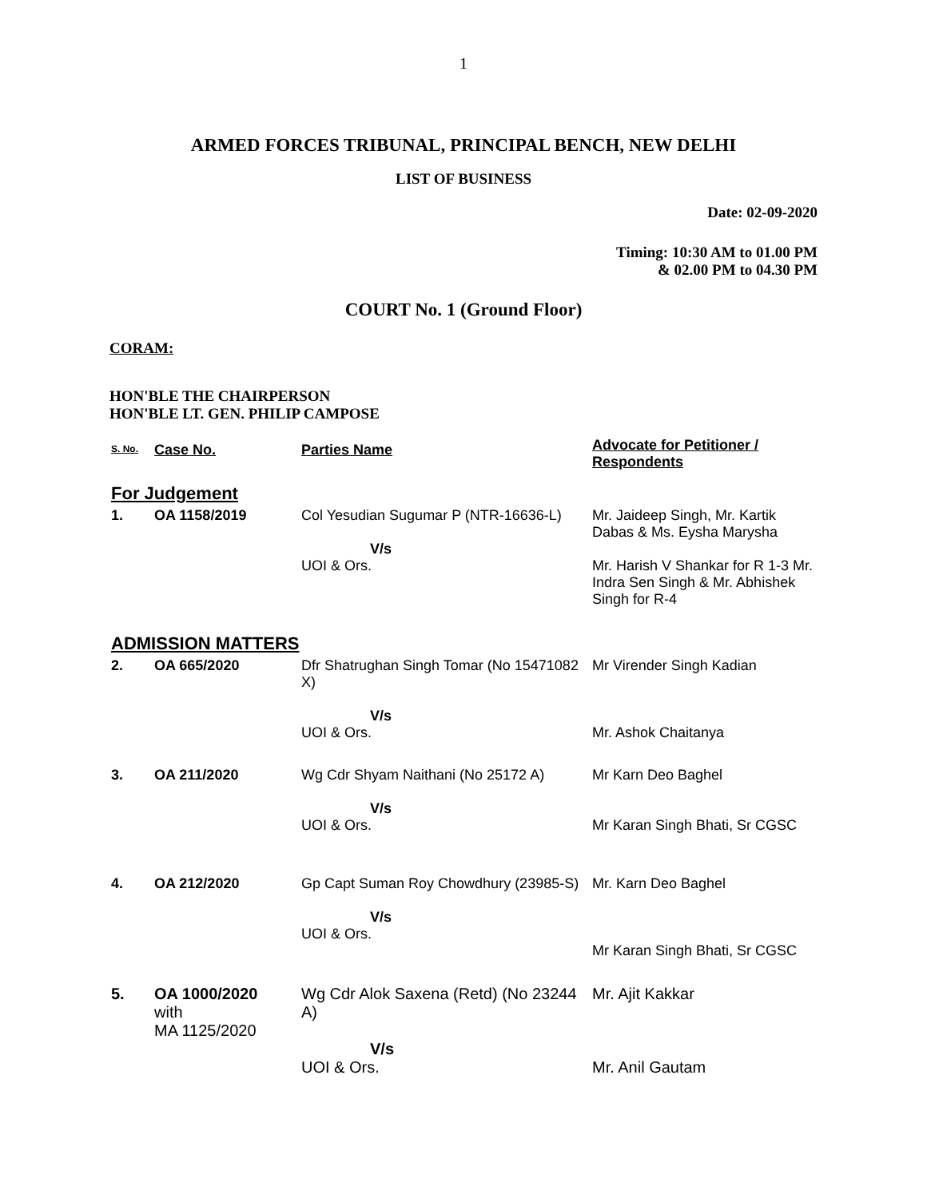1
ARMED FORCES TRIBUNAL, PRINCIPAL BENCH, NEW DELHI
LIST OF BUSINESS
Date: 02-09-2020
Timing: 10:30 AM to 01.00 PM
& 02.00 PM to 04.30 PM
COURT No. 1 (Ground Floor)
CORAM:
HON'BLE THE CHAIRPERSON
HON'BLE LT. GEN. PHILIP CAMPOSE
| S. No. | Case No. | Parties Name | Advocate for Petitioner / Respondents |
| --- | --- | --- | --- |
| For Judgement | | | |
| 1. | OA 1158/2019 | Col Yesudian Sugumar P (NTR-16636-L) V/s UOI & Ors. | Mr. Jaideep Singh, Mr. Kartik Dabas & Ms. Eysha Marysha Mr. Harish V Shankar for R 1-3 Mr. Indra Sen Singh & Mr. Abhishek Singh for R-4 |
| ADMISSION MATTERS | | | |
| 2. | OA 665/2020 | Dfr Shatrughan Singh Tomar (No 15471082 X) V/s UOI & Ors. | Mr Virender Singh Kadian Mr. Ashok Chaitanya |
| 3. | OA 211/2020 | Wg Cdr Shyam Naithani (No 25172 A) V/s UOI & Ors. | Mr Karn Deo Baghel Mr Karan Singh Bhati, Sr CGSC |
| 4. | OA 212/2020 | Gp Capt Suman Roy Chowdhury (23985-S) V/s UOI & Ors. | Mr. Karn Deo Baghel Mr Karan Singh Bhati, Sr CGSC |
| 5. | OA 1000/2020 with MA 1125/2020 | Wg Cdr Alok Saxena (Retd) (No 23244 A) V/s UOI & Ors. | Mr. Ajit Kakkar Mr. Anil Gautam |